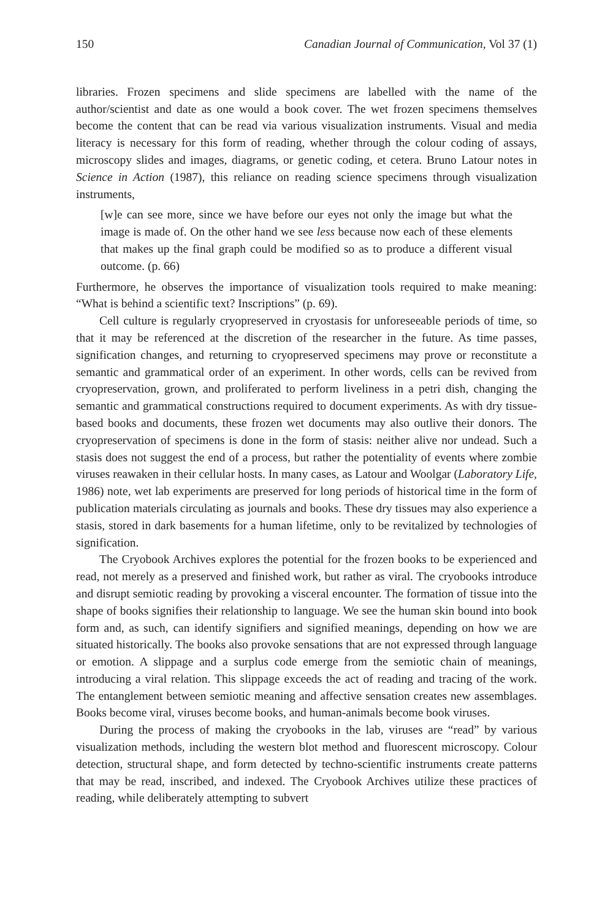150 Canadian Journal of Communication, Vol 37 (1)
libraries. Frozen specimens and slide specimens are labelled with the name of the author/scientist and date as one would a book cover. The wet frozen specimens themselves become the content that can be read via various visualization instruments. Visual and media literacy is necessary for this form of reading, whether through the colour coding of assays, microscopy slides and images, diagrams, or genetic coding, et cetera. Bruno Latour notes in Science in Action (1987), this reliance on reading science specimens through visualization instruments,
[w]e can see more, since we have before our eyes not only the image but what the image is made of. On the other hand we see less because now each of these elements that makes up the final graph could be modified so as to produce a different visual outcome. (p. 66)
Furthermore, he observes the importance of visualization tools required to make meaning: “What is behind a scientific text? Inscriptions” (p. 69).
Cell culture is regularly cryopreserved in cryostasis for unforeseeable periods of time, so that it may be referenced at the discretion of the researcher in the future. As time passes, signification changes, and returning to cryopreserved specimens may prove or reconstitute a semantic and grammatical order of an experiment. In other words, cells can be revived from cryopreservation, grown, and proliferated to perform liveliness in a petri dish, changing the semantic and grammatical constructions required to document experiments. As with dry tissue-based books and documents, these frozen wet documents may also outlive their donors. The cryopreservation of specimens is done in the form of stasis: neither alive nor undead. Such a stasis does not suggest the end of a process, but rather the potentiality of events where zombie viruses reawaken in their cellular hosts. In many cases, as Latour and Woolgar (Laboratory Life, 1986) note, wet lab experiments are preserved for long periods of historical time in the form of publication materials circulating as journals and books. These dry tissues may also experience a stasis, stored in dark basements for a human lifetime, only to be revitalized by technologies of signification.
The Cryobook Archives explores the potential for the frozen books to be experienced and read, not merely as a preserved and finished work, but rather as viral. The cryobooks introduce and disrupt semiotic reading by provoking a visceral encounter. The formation of tissue into the shape of books signifies their relationship to language. We see the human skin bound into book form and, as such, can identify signifiers and signified meanings, depending on how we are situated historically. The books also provoke sensations that are not expressed through language or emotion. A slippage and a surplus code emerge from the semiotic chain of meanings, introducing a viral relation. This slippage exceeds the act of reading and tracing of the work. The entanglement between semiotic meaning and affective sensation creates new assemblages. Books become viral, viruses become books, and human-animals become book viruses.
During the process of making the cryobooks in the lab, viruses are “read” by various visualization methods, including the western blot method and fluorescent microscopy. Colour detection, structural shape, and form detected by techno-scientific instruments create patterns that may be read, inscribed, and indexed. The Cryobook Archives utilize these practices of reading, while deliberately attempting to subvert